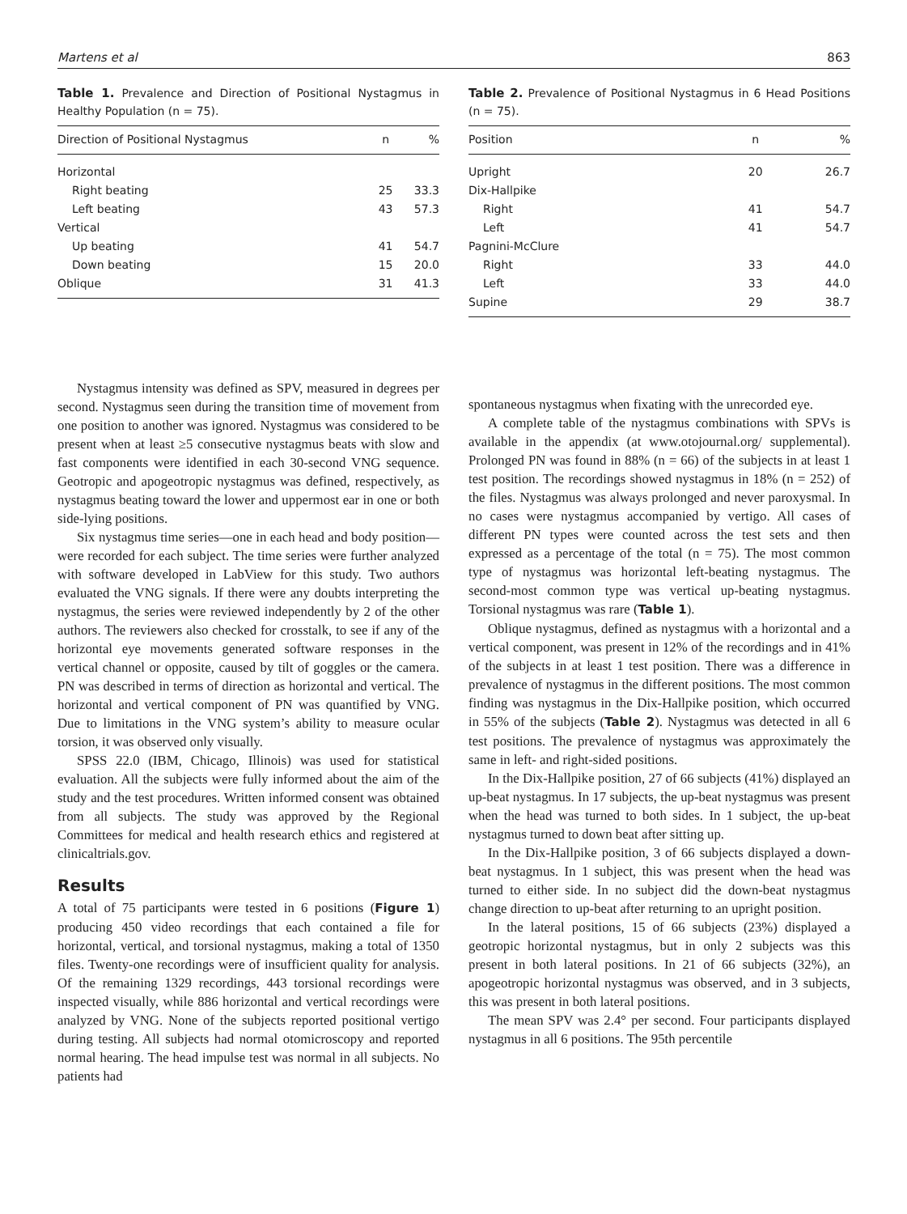Martens et al 863
Table 1. Prevalence and Direction of Positional Nystagmus in Healthy Population (n = 75).
| Direction of Positional Nystagmus | n | % |
| --- | --- | --- |
| Horizontal | | |
| Right beating | 25 | 33.3 |
| Left beating | 43 | 57.3 |
| Vertical | | |
| Up beating | 41 | 54.7 |
| Down beating | 15 | 20.0 |
| Oblique | 31 | 41.3 |
Table 2. Prevalence of Positional Nystagmus in 6 Head Positions (n = 75).
| Position | n | % |
| --- | --- | --- |
| Upright | 20 | 26.7 |
| Dix-Hallpike | | |
| Right | 41 | 54.7 |
| Left | 41 | 54.7 |
| Pagnini-McClure | | |
| Right | 33 | 44.0 |
| Left | 33 | 44.0 |
| Supine | 29 | 38.7 |
Nystagmus intensity was defined as SPV, measured in degrees per second. Nystagmus seen during the transition time of movement from one position to another was ignored. Nystagmus was considered to be present when at least ≥5 consecutive nystagmus beats with slow and fast components were identified in each 30-second VNG sequence. Geotropic and apogeotropic nystagmus was defined, respectively, as nystagmus beating toward the lower and uppermost ear in one or both side-lying positions.
Six nystagmus time series—one in each head and body position—were recorded for each subject. The time series were further analyzed with software developed in LabView for this study. Two authors evaluated the VNG signals. If there were any doubts interpreting the nystagmus, the series were reviewed independently by 2 of the other authors. The reviewers also checked for crosstalk, to see if any of the horizontal eye movements generated software responses in the vertical channel or opposite, caused by tilt of goggles or the camera. PN was described in terms of direction as horizontal and vertical. The horizontal and vertical component of PN was quantified by VNG. Due to limitations in the VNG system’s ability to measure ocular torsion, it was observed only visually.
SPSS 22.0 (IBM, Chicago, Illinois) was used for statistical evaluation. All the subjects were fully informed about the aim of the study and the test procedures. Written informed consent was obtained from all subjects. The study was approved by the Regional Committees for medical and health research ethics and registered at clinicaltrials.gov.
Results
A total of 75 participants were tested in 6 positions (Figure 1) producing 450 video recordings that each contained a file for horizontal, vertical, and torsional nystagmus, making a total of 1350 files. Twenty-one recordings were of insufficient quality for analysis. Of the remaining 1329 recordings, 443 torsional recordings were inspected visually, while 886 horizontal and vertical recordings were analyzed by VNG. None of the subjects reported positional vertigo during testing. All subjects had normal otomicroscopy and reported normal hearing. The head impulse test was normal in all subjects. No patients had
spontaneous nystagmus when fixating with the unrecorded eye.
A complete table of the nystagmus combinations with SPVs is available in the appendix (at www.otojournal.org/ supplemental). Prolonged PN was found in 88% (n = 66) of the subjects in at least 1 test position. The recordings showed nystagmus in 18% (n = 252) of the files. Nystagmus was always prolonged and never paroxysmal. In no cases were nystagmus accompanied by vertigo. All cases of different PN types were counted across the test sets and then expressed as a percentage of the total (n = 75). The most common type of nystagmus was horizontal left-beating nystagmus. The second-most common type was vertical up-beating nystagmus. Torsional nystagmus was rare (Table 1).
Oblique nystagmus, defined as nystagmus with a horizontal and a vertical component, was present in 12% of the recordings and in 41% of the subjects in at least 1 test position. There was a difference in prevalence of nystagmus in the different positions. The most common finding was nystagmus in the Dix-Hallpike position, which occurred in 55% of the subjects (Table 2). Nystagmus was detected in all 6 test positions. The prevalence of nystagmus was approximately the same in left- and right-sided positions.
In the Dix-Hallpike position, 27 of 66 subjects (41%) displayed an up-beat nystagmus. In 17 subjects, the up-beat nystagmus was present when the head was turned to both sides. In 1 subject, the up-beat nystagmus turned to down beat after sitting up.
In the Dix-Hallpike position, 3 of 66 subjects displayed a down-beat nystagmus. In 1 subject, this was present when the head was turned to either side. In no subject did the down-beat nystagmus change direction to up-beat after returning to an upright position.
In the lateral positions, 15 of 66 subjects (23%) displayed a geotropic horizontal nystagmus, but in only 2 subjects was this present in both lateral positions. In 21 of 66 subjects (32%), an apogeotropic horizontal nystagmus was observed, and in 3 subjects, this was present in both lateral positions.
The mean SPV was 2.4° per second. Four participants displayed nystagmus in all 6 positions. The 95th percentile